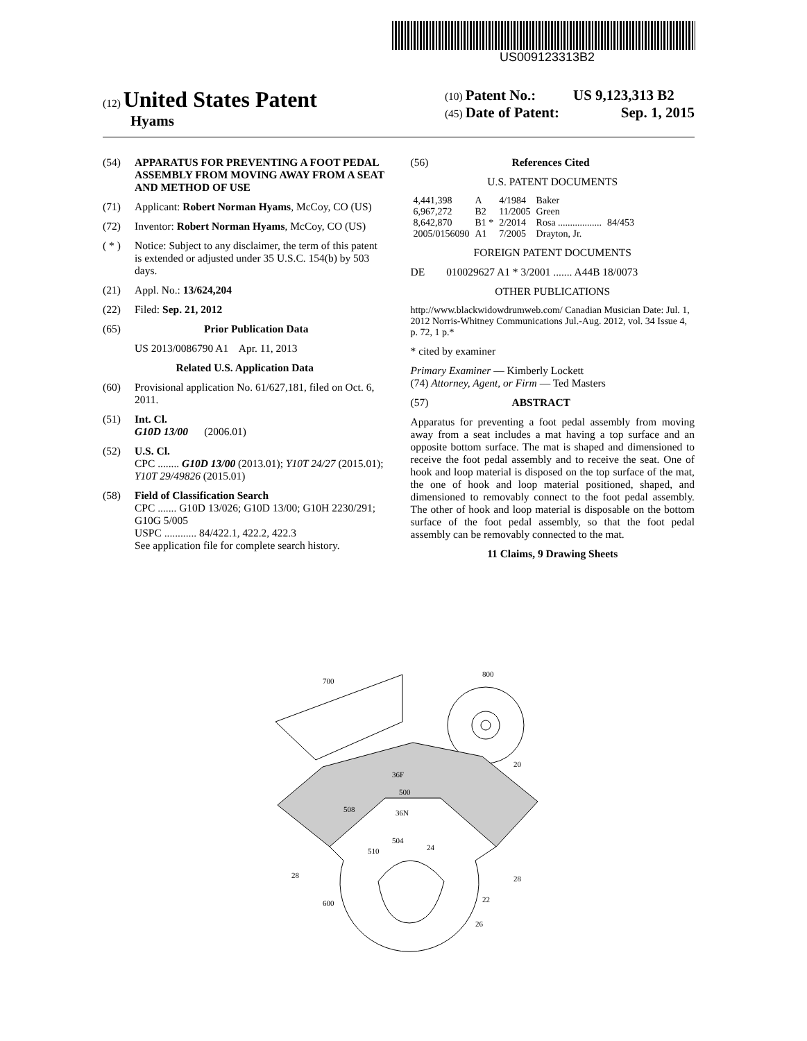US009123313B2
(12) United States Patent
Hyams
(10) Patent No.: US 9,123,313 B2
(45) Date of Patent: Sep. 1, 2015
(54) APPARATUS FOR PREVENTING A FOOT PEDAL ASSEMBLY FROM MOVING AWAY FROM A SEAT AND METHOD OF USE
(71) Applicant: Robert Norman Hyams, McCoy, CO (US)
(72) Inventor: Robert Norman Hyams, McCoy, CO (US)
( * ) Notice: Subject to any disclaimer, the term of this patent is extended or adjusted under 35 U.S.C. 154(b) by 503 days.
(21) Appl. No.: 13/624,204
(22) Filed: Sep. 21, 2012
(65) Prior Publication Data
US 2013/0086790 A1 Apr. 11, 2013
Related U.S. Application Data
(60) Provisional application No. 61/627,181, filed on Oct. 6, 2011.
(51) Int. Cl.
G10D 13/00 (2006.01)
(52) U.S. Cl.
CPC ........ G10D 13/00 (2013.01); Y10T 24/27 (2015.01); Y10T 29/49826 (2015.01)
(58) Field of Classification Search
CPC ....... G10D 13/026; G10D 13/00; G10H 2230/291; G10G 5/005
USPC ............ 84/422.1, 422.2, 422.3
See application file for complete search history.
(56) References Cited
U.S. PATENT DOCUMENTS
| 4,441,398 | A | 4/1984 | Baker | |
| 6,967,272 | B2 | 11/2005 | Green | |
| 8,642,870 | B1 * | 2/2014 | Rosa .................. | 84/453 |
| 2005/0156090 | A1 | 7/2005 | Drayton, Jr. | |
FOREIGN PATENT DOCUMENTS
DE 010029627 A1 * 3/2001 ....... A44B 18/0073
OTHER PUBLICATIONS
http://www.blackwidowdrumweb.com/ Canadian Musician Date: Jul. 1, 2012 Norris-Whitney Communications Jul.-Aug. 2012, vol. 34 Issue 4, p. 72, 1 p.*
* cited by examiner
Primary Examiner — Kimberly Lockett
(74) Attorney, Agent, or Firm — Ted Masters
(57) ABSTRACT
Apparatus for preventing a foot pedal assembly from moving away from a seat includes a mat having a top surface and an opposite bottom surface. The mat is shaped and dimensioned to receive the foot pedal assembly and to receive the seat. One of hook and loop material is disposed on the top surface of the mat, the one of hook and loop material positioned, shaped, and dimensioned to removably connect to the foot pedal assembly. The other of hook and loop material is disposable on the bottom surface of the foot pedal assembly, so that the foot pedal assembly can be removably connected to the mat.
11 Claims, 9 Drawing Sheets
700
800
20
36F
500
508
36N
504
510
24
28
28
600
22
26